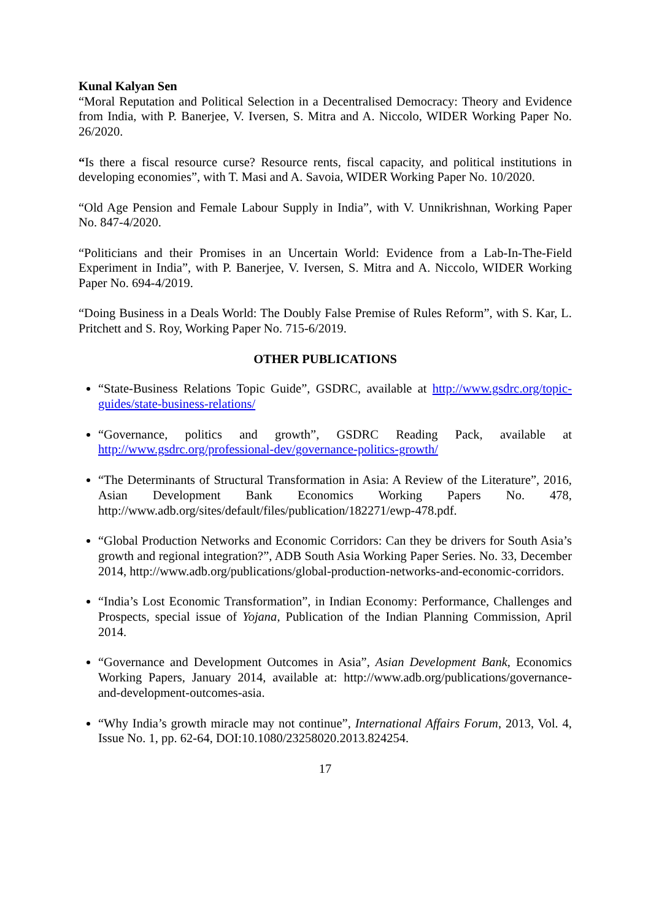Kunal Kalyan Sen
“Moral Reputation and Political Selection in a Decentralised Democracy: Theory and Evidence from India, with P. Banerjee, V. Iversen, S. Mitra and A. Niccolo, WIDER Working Paper No. 26/2020.
“Is there a fiscal resource curse? Resource rents, fiscal capacity, and political institutions in developing economies”, with T. Masi and A. Savoia, WIDER Working Paper No. 10/2020.
“Old Age Pension and Female Labour Supply in India”, with V. Unnikrishnan, Working Paper No. 847-4/2020.
“Politicians and their Promises in an Uncertain World: Evidence from a Lab-In-The-Field Experiment in India”, with P. Banerjee, V. Iversen, S. Mitra and A. Niccolo, WIDER Working Paper No. 694-4/2019.
“Doing Business in a Deals World: The Doubly False Premise of Rules Reform”, with S. Kar, L. Pritchett and S. Roy, Working Paper No. 715-6/2019.
OTHER PUBLICATIONS
“State-Business Relations Topic Guide”, GSDRC, available at http://www.gsdrc.org/topic-guides/state-business-relations/
“Governance, politics and growth”, GSDRC Reading Pack, available at http://www.gsdrc.org/professional-dev/governance-politics-growth/
“The Determinants of Structural Transformation in Asia: A Review of the Literature”, 2016, Asian Development Bank Economics Working Papers No. 478, http://www.adb.org/sites/default/files/publication/182271/ewp-478.pdf.
“Global Production Networks and Economic Corridors: Can they be drivers for South Asia’s growth and regional integration?”, ADB South Asia Working Paper Series. No. 33, December 2014, http://www.adb.org/publications/global-production-networks-and-economic-corridors.
“India’s Lost Economic Transformation”, in Indian Economy: Performance, Challenges and Prospects, special issue of Yojana, Publication of the Indian Planning Commission, April 2014.
“Governance and Development Outcomes in Asia”, Asian Development Bank, Economics Working Papers, January 2014, available at: http://www.adb.org/publications/governance-and-development-outcomes-asia.
“Why India’s growth miracle may not continue”, International Affairs Forum, 2013, Vol. 4, Issue No. 1, pp. 62-64, DOI:10.1080/23258020.2013.824254.
17